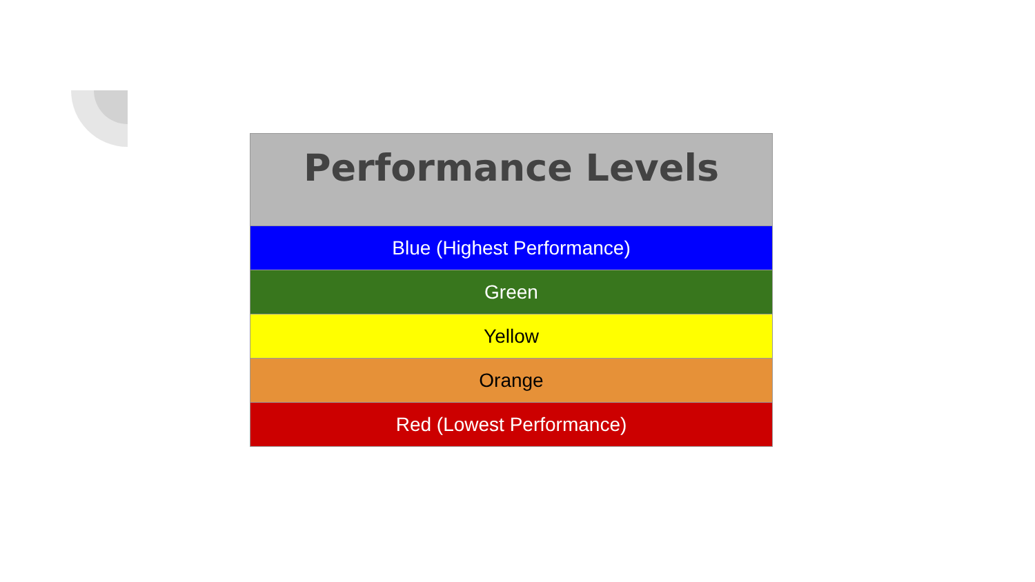| Performance Levels |
| --- |
| Blue (Highest Performance) |
| Green |
| Yellow |
| Orange |
| Red (Lowest Performance) |